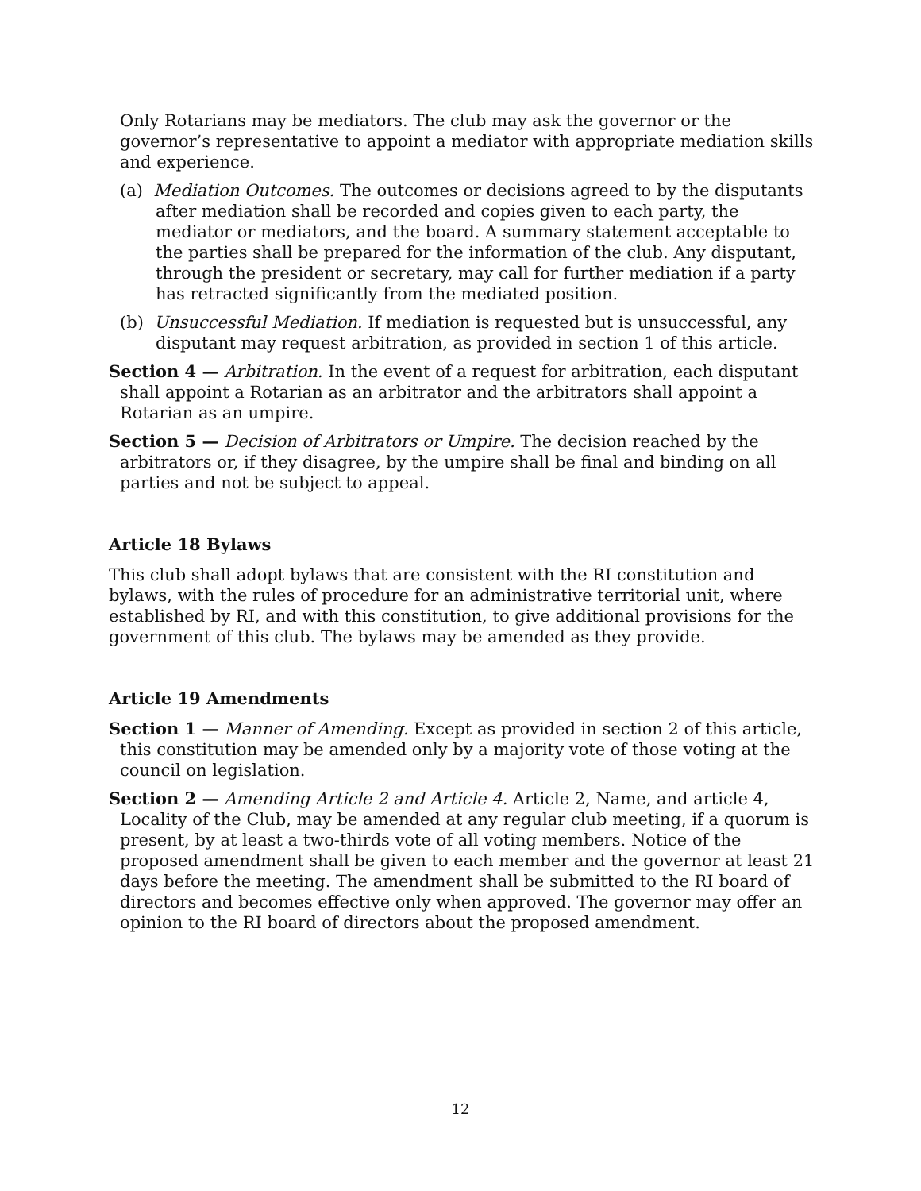Only Rotarians may be mediators. The club may ask the governor or the governor’s representative to appoint a mediator with appropriate mediation skills and experience.
(a) Mediation Outcomes. The outcomes or decisions agreed to by the disputants after mediation shall be recorded and copies given to each party, the mediator or mediators, and the board. A summary statement acceptable to the parties shall be prepared for the information of the club. Any disputant, through the president or secretary, may call for further mediation if a party has retracted significantly from the mediated position.
(b) Unsuccessful Mediation. If mediation is requested but is unsuccessful, any disputant may request arbitration, as provided in section 1 of this article.
Section 4 — Arbitration. In the event of a request for arbitration, each disputant shall appoint a Rotarian as an arbitrator and the arbitrators shall appoint a Rotarian as an umpire.
Section 5 — Decision of Arbitrators or Umpire. The decision reached by the arbitrators or, if they disagree, by the umpire shall be final and binding on all parties and not be subject to appeal.
Article 18 Bylaws
This club shall adopt bylaws that are consistent with the RI constitution and bylaws, with the rules of procedure for an administrative territorial unit, where established by RI, and with this constitution, to give additional provisions for the government of this club. The bylaws may be amended as they provide.
Article 19 Amendments
Section 1 — Manner of Amending. Except as provided in section 2 of this article, this constitution may be amended only by a majority vote of those voting at the council on legislation.
Section 2 — Amending Article 2 and Article 4. Article 2, Name, and article 4, Locality of the Club, may be amended at any regular club meeting, if a quorum is present, by at least a two-thirds vote of all voting members. Notice of the proposed amendment shall be given to each member and the governor at least 21 days before the meeting. The amendment shall be submitted to the RI board of directors and becomes effective only when approved. The governor may offer an opinion to the RI board of directors about the proposed amendment.
12